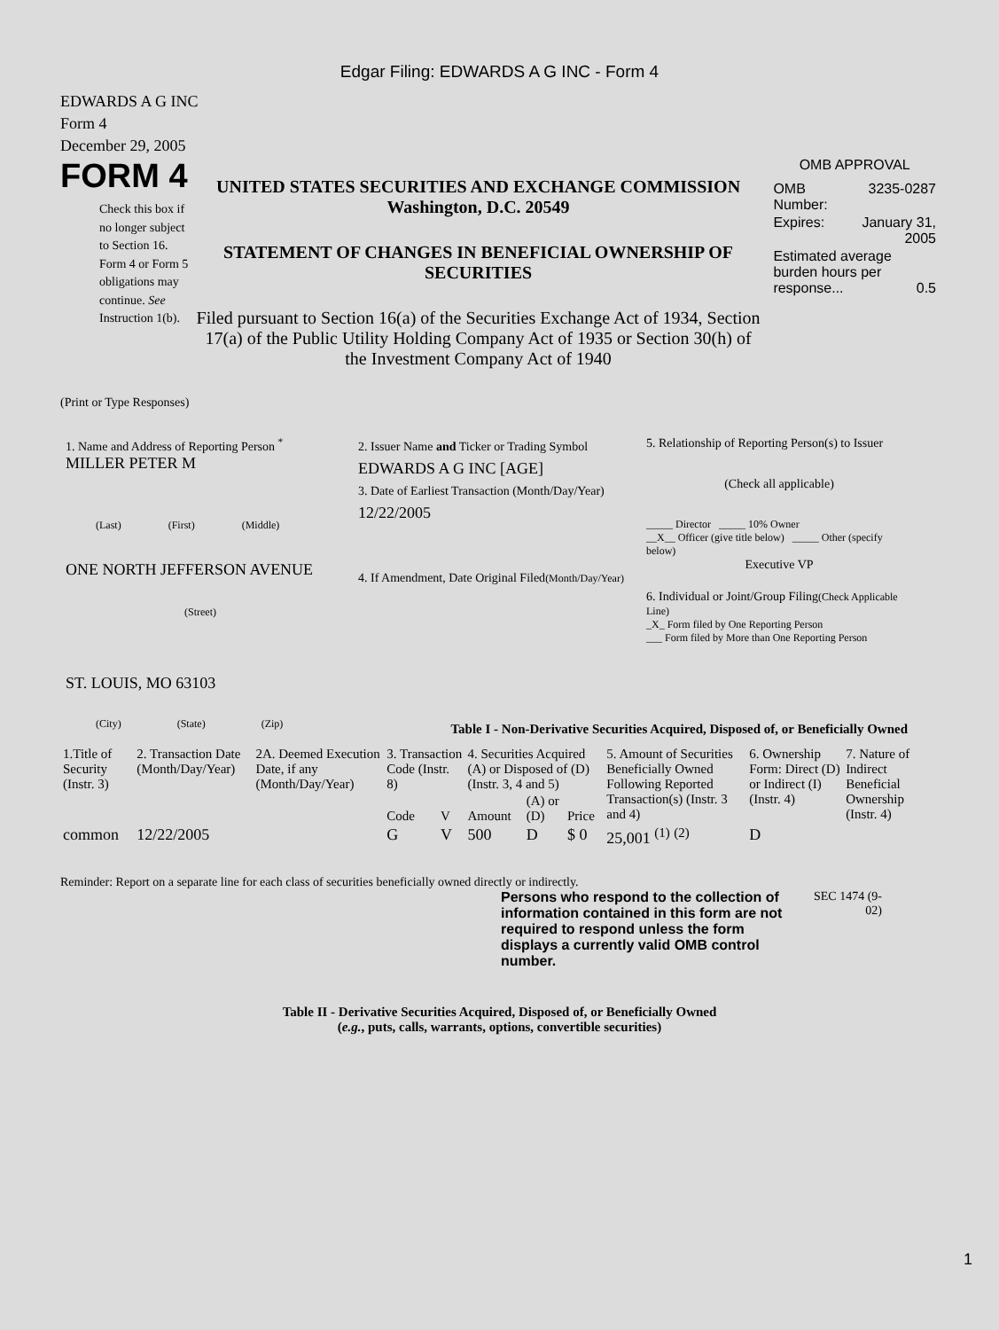Edgar Filing: EDWARDS A G INC - Form 4
EDWARDS A G INC
Form 4
December 29, 2005
FORM 4
Check this box if no longer subject to Section 16. Form 4 or Form 5 obligations may continue. See Instruction 1(b).
UNITED STATES SECURITIES AND EXCHANGE COMMISSION
Washington, D.C. 20549
STATEMENT OF CHANGES IN BENEFICIAL OWNERSHIP OF SECURITIES
Filed pursuant to Section 16(a) of the Securities Exchange Act of 1934, Section 17(a) of the Public Utility Holding Company Act of 1935 or Section 30(h) of the Investment Company Act of 1940
OMB APPROVAL
| OMB Number: | 3235-0287 |
| Expires: | January 31, 2005 |
| Estimated average burden hours per response... 0.5 | |
(Print or Type Responses)
1. Name and Address of Reporting Person <sup>*</sup>
MILLER PETER M
(Last) (First) (Middle)
ONE NORTH JEFFERSON AVENUE
(Street)
ST. LOUIS, MO 63103
(City) (State) (Zip)
2. Issuer Name and Ticker or Trading Symbol
EDWARDS A G INC [AGE]
3. Date of Earliest Transaction (Month/Day/Year)
12/22/2005
4. If Amendment, Date Original Filed(Month/Day/Year)
5. Relationship of Reporting Person(s) to Issuer
(Check all applicable)
_____ Director _____ 10% Owner
__X__ Officer (give title below) _____ Other (specify below)
Executive VP
6. Individual or Joint/Group Filing(Check Applicable Line)
_X_ Form filed by One Reporting Person
___ Form filed by More than One Reporting Person
Table I - Non-Derivative Securities Acquired, Disposed of, or Beneficially Owned
| 1.Title of Security (Instr. 3) | 2. Transaction Date (Month/Day/Year) | 2A. Deemed Execution Date, if any (Month/Day/Year) | 3. Transaction Code (Instr. 8) | | 4. Securities Acquired (A) or Disposed of (D) (Instr. 3, 4 and 5) | | | 5. Amount of Securities Beneficially Owned Following Reported Transaction(s) (Instr. 3 and 4) | 6. Ownership Form: Direct (D) or Indirect (I) (Instr. 4) | 7. Nature of Indirect Beneficial Ownership (Instr. 4) |
| --- | --- | --- | --- | --- | --- | --- | --- | --- | --- | --- |
| | | | Code | V | Amount | (A) or (D) | Price | | | |
| common | 12/22/2005 | | G | V | 500 | D | $ 0 | 25,001 <sup>(1)</sup> <sup>(2)</sup> | D | |
Reminder: Report on a separate line for each class of securities beneficially owned directly or indirectly.
Persons who respond to the collection of information contained in this form are not required to respond unless the form displays a currently valid OMB control number.
SEC 1474 (9-02)
Table II - Derivative Securities Acquired, Disposed of, or Beneficially Owned
(e.g., puts, calls, warrants, options, convertible securities)
1